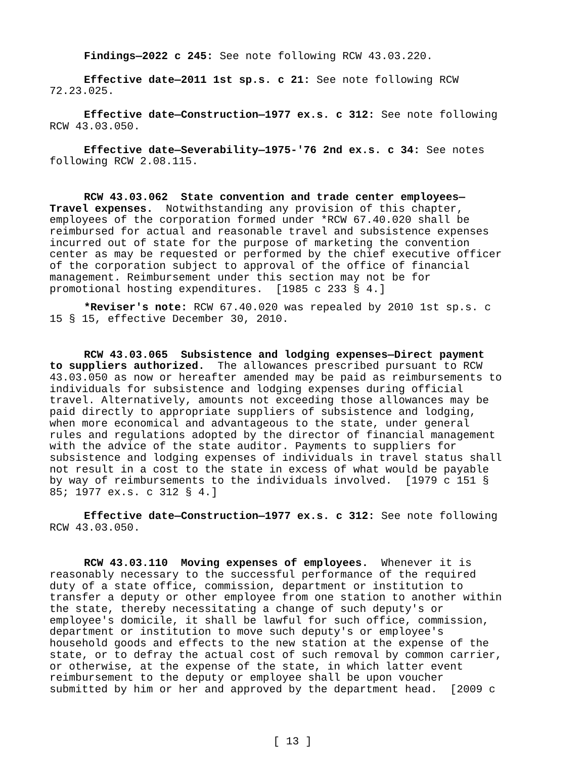Findings—2022 c 245: See note following RCW 43.03.220.
Effective date—2011 1st sp.s. c 21: See note following RCW 72.23.025.
Effective date—Construction—1977 ex.s. c 312: See note following RCW 43.03.050.
Effective date—Severability—1975-'76 2nd ex.s. c 34: See notes following RCW 2.08.115.
RCW 43.03.062 State convention and trade center employees— Travel expenses. Notwithstanding any provision of this chapter, employees of the corporation formed under *RCW 67.40.020 shall be reimbursed for actual and reasonable travel and subsistence expenses incurred out of state for the purpose of marketing the convention center as may be requested or performed by the chief executive officer of the corporation subject to approval of the office of financial management. Reimbursement under this section may not be for promotional hosting expenditures. [1985 c 233 § 4.]
*Reviser's note: RCW 67.40.020 was repealed by 2010 1st sp.s. c 15 § 15, effective December 30, 2010.
RCW 43.03.065 Subsistence and lodging expenses—Direct payment to suppliers authorized. The allowances prescribed pursuant to RCW 43.03.050 as now or hereafter amended may be paid as reimbursements to individuals for subsistence and lodging expenses during official travel. Alternatively, amounts not exceeding those allowances may be paid directly to appropriate suppliers of subsistence and lodging, when more economical and advantageous to the state, under general rules and regulations adopted by the director of financial management with the advice of the state auditor. Payments to suppliers for subsistence and lodging expenses of individuals in travel status shall not result in a cost to the state in excess of what would be payable by way of reimbursements to the individuals involved. [1979 c 151 § 85; 1977 ex.s. c 312 § 4.]
Effective date—Construction—1977 ex.s. c 312: See note following RCW 43.03.050.
RCW 43.03.110 Moving expenses of employees. Whenever it is reasonably necessary to the successful performance of the required duty of a state office, commission, department or institution to transfer a deputy or other employee from one station to another within the state, thereby necessitating a change of such deputy's or employee's domicile, it shall be lawful for such office, commission, department or institution to move such deputy's or employee's household goods and effects to the new station at the expense of the state, or to defray the actual cost of such removal by common carrier, or otherwise, at the expense of the state, in which latter event reimbursement to the deputy or employee shall be upon voucher submitted by him or her and approved by the department head. [2009 c
[ 13 ]